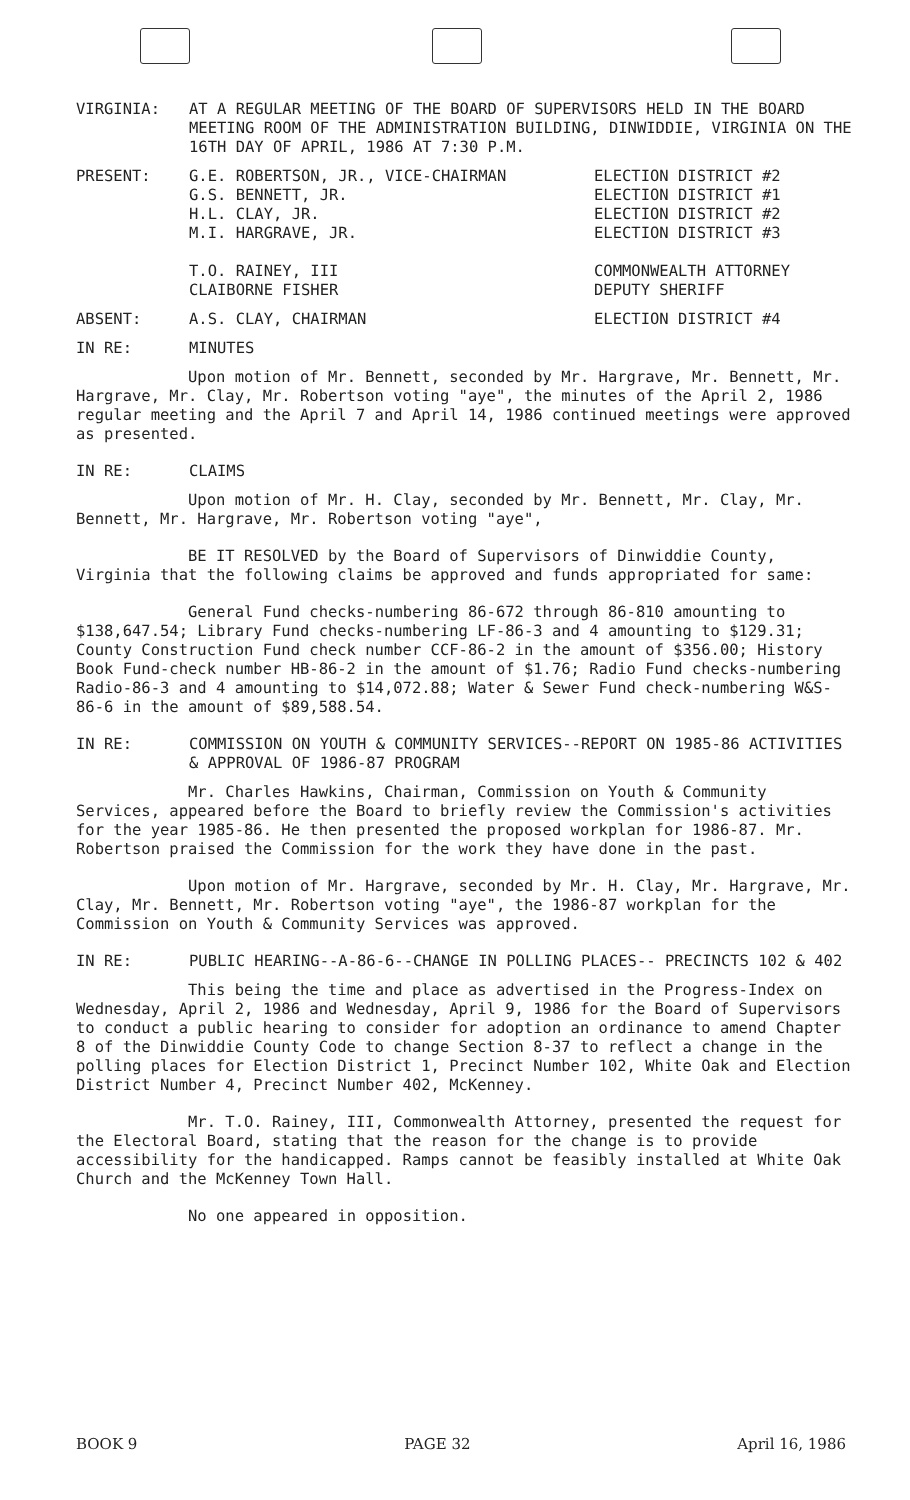VIRGINIA: AT A REGULAR MEETING OF THE BOARD OF SUPERVISORS HELD IN THE BOARD MEETING ROOM OF THE ADMINISTRATION BUILDING, DINWIDDIE, VIRGINIA ON THE 16TH DAY OF APRIL, 1986 AT 7:30 P.M.
PRESENT: G.E. ROBERTSON, JR., VICE-CHAIRMAN
G.S. BENNETT, JR.
H.L. CLAY, JR.
M.I. HARGRAVE, JR.
T.O. RAINEY, III
CLAIBORNE FISHER
ELECTION DISTRICT #2
ELECTION DISTRICT #1
ELECTION DISTRICT #2
ELECTION DISTRICT #3
COMMONWEALTH ATTORNEY
DEPUTY SHERIFF
ABSENT: A.S. CLAY, CHAIRMAN ELECTION DISTRICT #4
IN RE: MINUTES
Upon motion of Mr. Bennett, seconded by Mr. Hargrave, Mr. Bennett, Mr. Hargrave, Mr. Clay, Mr. Robertson voting "aye", the minutes of the April 2, 1986 regular meeting and the April 7 and April 14, 1986 continued meetings were approved as presented.
IN RE: CLAIMS
Upon motion of Mr. H. Clay, seconded by Mr. Bennett, Mr. Clay, Mr. Bennett, Mr. Hargrave, Mr. Robertson voting "aye",
BE IT RESOLVED by the Board of Supervisors of Dinwiddie County, Virginia that the following claims be approved and funds appropriated for same:
General Fund checks-numbering 86-672 through 86-810 amounting to $138,647.54; Library Fund checks-numbering LF-86-3 and 4 amounting to $129.31; County Construction Fund check number CCF-86-2 in the amount of $356.00; History Book Fund-check number HB-86-2 in the amount of $1.76; Radio Fund checks-numbering Radio-86-3 and 4 amounting to $14,072.88; Water & Sewer Fund check-numbering W&S-86-6 in the amount of $89,588.54.
IN RE: COMMISSION ON YOUTH & COMMUNITY SERVICES--REPORT ON 1985-86 ACTIVITIES & APPROVAL OF 1986-87 PROGRAM
Mr. Charles Hawkins, Chairman, Commission on Youth & Community Services, appeared before the Board to briefly review the Commission's activities for the year 1985-86. He then presented the proposed workplan for 1986-87. Mr. Robertson praised the Commission for the work they have done in the past.
Upon motion of Mr. Hargrave, seconded by Mr. H. Clay, Mr. Hargrave, Mr. Clay, Mr. Bennett, Mr. Robertson voting "aye", the 1986-87 workplan for the Commission on Youth & Community Services was approved.
IN RE: PUBLIC HEARING--A-86-6--CHANGE IN POLLING PLACES-- PRECINCTS 102 & 402
This being the time and place as advertised in the Progress-Index on Wednesday, April 2, 1986 and Wednesday, April 9, 1986 for the Board of Supervisors to conduct a public hearing to consider for adoption an ordinance to amend Chapter 8 of the Dinwiddie County Code to change Section 8-37 to reflect a change in the polling places for Election District 1, Precinct Number 102, White Oak and Election District Number 4, Precinct Number 402, McKenney.
Mr. T.O. Rainey, III, Commonwealth Attorney, presented the request for the Electoral Board, stating that the reason for the change is to provide accessibility for the handicapped. Ramps cannot be feasibly installed at White Oak Church and the McKenney Town Hall.
No one appeared in opposition.
BOOK 9 PAGE 32 April 16, 1986